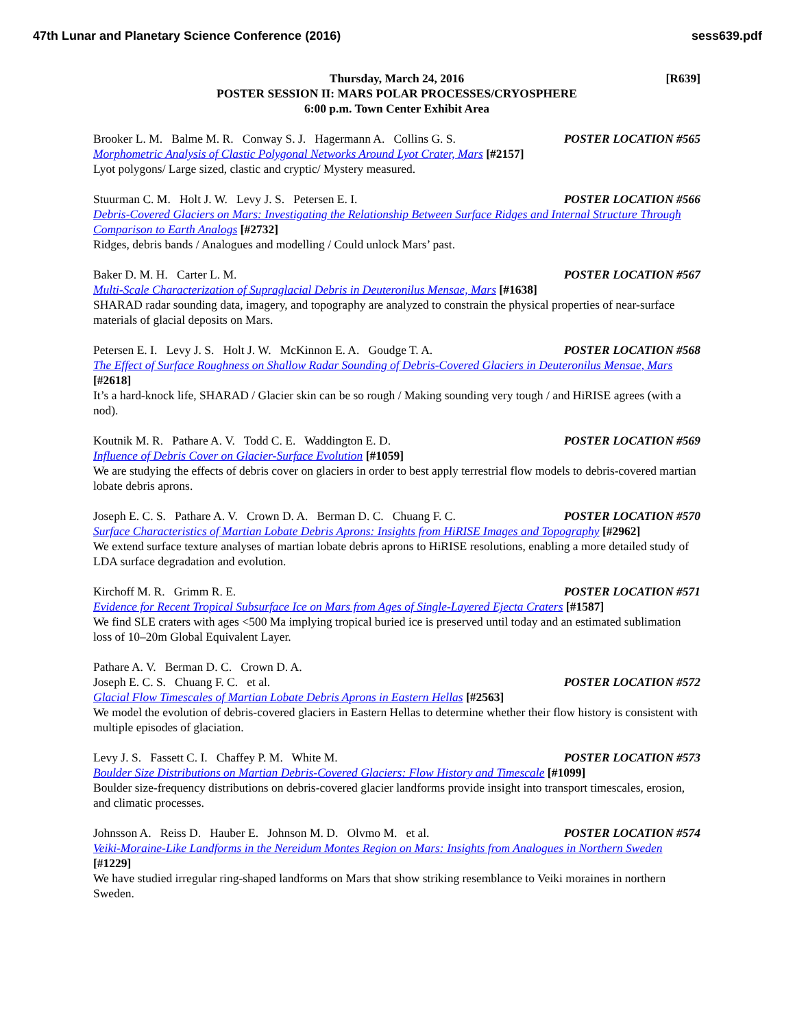47th Lunar and Planetary Science Conference (2016) sess639.pdf
[R639] Thursday, March 24, 2016
POSTER SESSION II: MARS POLAR PROCESSES/CRYOSPHERE
6:00 p.m. Town Center Exhibit Area
Brooker L. M. Balme M. R. Conway S. J. Hagermann A. Collins G. S. POSTER LOCATION #565
Morphometric Analysis of Clastic Polygonal Networks Around Lyot Crater, Mars [#2157]
Lyot polygons/ Large sized, clastic and cryptic/ Mystery measured.
Stuurman C. M. Holt J. W. Levy J. S. Petersen E. I. POSTER LOCATION #566
Debris-Covered Glaciers on Mars: Investigating the Relationship Between Surface Ridges and Internal Structure Through Comparison to Earth Analogs [#2732]
Ridges, debris bands / Analogues and modelling / Could unlock Mars’ past.
Baker D. M. H. Carter L. M. POSTER LOCATION #567
Multi-Scale Characterization of Supraglacial Debris in Deuteronilus Mensae, Mars [#1638]
SHARAD radar sounding data, imagery, and topography are analyzed to constrain the physical properties of near-surface materials of glacial deposits on Mars.
Petersen E. I. Levy J. S. Holt J. W. McKinnon E. A. Goudge T. A. POSTER LOCATION #568
The Effect of Surface Roughness on Shallow Radar Sounding of Debris-Covered Glaciers in Deuteronilus Mensae, Mars [#2618]
It’s a hard-knock life, SHARAD / Glacier skin can be so rough / Making sounding very tough / and HiRISE agrees (with a nod).
Koutnik M. R. Pathare A. V. Todd C. E. Waddington E. D. POSTER LOCATION #569
Influence of Debris Cover on Glacier-Surface Evolution [#1059]
We are studying the effects of debris cover on glaciers in order to best apply terrestrial flow models to debris-covered martian lobate debris aprons.
Joseph E. C. S. Pathare A. V. Crown D. A. Berman D. C. Chuang F. C. POSTER LOCATION #570
Surface Characteristics of Martian Lobate Debris Aprons: Insights from HiRISE Images and Topography [#2962]
We extend surface texture analyses of martian lobate debris aprons to HiRISE resolutions, enabling a more detailed study of LDA surface degradation and evolution.
Kirchoff M. R. Grimm R. E. POSTER LOCATION #571
Evidence for Recent Tropical Subsurface Ice on Mars from Ages of Single-Layered Ejecta Craters [#1587]
We find SLE craters with ages <500 Ma implying tropical buried ice is preserved until today and an estimated sublimation loss of 10–20m Global Equivalent Layer.
Pathare A. V. Berman D. C. Crown D. A.
Joseph E. C. S. Chuang F. C. et al. POSTER LOCATION #572
Glacial Flow Timescales of Martian Lobate Debris Aprons in Eastern Hellas [#2563]
We model the evolution of debris-covered glaciers in Eastern Hellas to determine whether their flow history is consistent with multiple episodes of glaciation.
Levy J. S. Fassett C. I. Chaffey P. M. White M. POSTER LOCATION #573
Boulder Size Distributions on Martian Debris-Covered Glaciers: Flow History and Timescale [#1099]
Boulder size-frequency distributions on debris-covered glacier landforms provide insight into transport timescales, erosion, and climatic processes.
Johnsson A. Reiss D. Hauber E. Johnson M. D. Olvmo M. et al. POSTER LOCATION #574
Veiki-Moraine-Like Landforms in the Nereidum Montes Region on Mars: Insights from Analogues in Northern Sweden [#1229]
We have studied irregular ring-shaped landforms on Mars that show striking resemblance to Veiki moraines in northern Sweden.